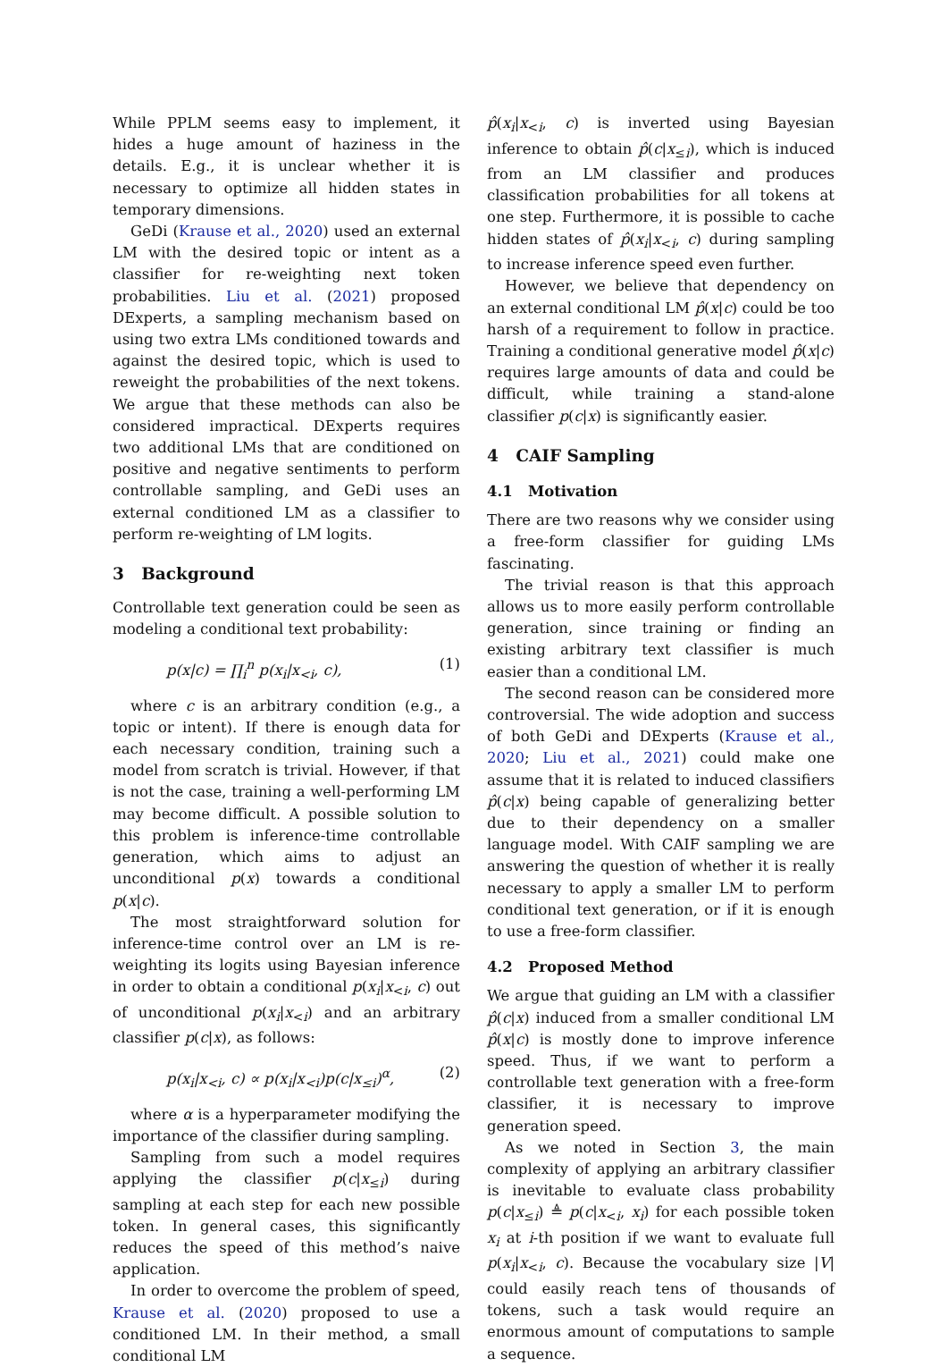While PPLM seems easy to implement, it hides a huge amount of haziness in the details. E.g., it is unclear whether it is necessary to optimize all hidden states in temporary dimensions.
GeDi (Krause et al., 2020) used an external LM with the desired topic or intent as a classifier for re-weighting next token probabilities. Liu et al. (2021) proposed DExperts, a sampling mechanism based on using two extra LMs conditioned towards and against the desired topic, which is used to reweight the probabilities of the next tokens. We argue that these methods can also be considered impractical. DExperts requires two additional LMs that are conditioned on positive and negative sentiments to perform controllable sampling, and GeDi uses an external conditioned LM as a classifier to perform re-weighting of LM logits.
3 Background
Controllable text generation could be seen as modeling a conditional text probability:
p(x|c) = ∏<sub>i</sub><sup>n</sup> p(x<sub>i</sub>|x<sub><i</sub>, c), (1)
where c is an arbitrary condition (e.g., a topic or intent). If there is enough data for each necessary condition, training such a model from scratch is trivial. However, if that is not the case, training a well-performing LM may become difficult. A possible solution to this problem is inference-time controllable generation, which aims to adjust an unconditional p(x) towards a conditional p(x|c).
The most straightforward solution for inference-time control over an LM is re-weighting its logits using Bayesian inference in order to obtain a conditional p(x<sub>i</sub>|x<sub><i</sub>, c) out of unconditional p(x<sub>i</sub>|x<sub><i</sub>) and an arbitrary classifier p(c|x), as follows:
p(x<sub>i</sub>|x<sub><i</sub>, c) ∝ p(x<sub>i</sub>|x<sub><i</sub>)p(c|x<sub>≤i</sub>)<sup>α</sup>, (2)
where α is a hyperparameter modifying the importance of the classifier during sampling.
Sampling from such a model requires applying the classifier p(c|x<sub>≤i</sub>) during sampling at each step for each new possible token. In general cases, this significantly reduces the speed of this method’s naive application.
In order to overcome the problem of speed, Krause et al. (2020) proposed to use a conditioned LM. In their method, a small conditional LM
p̂(x<sub>i</sub>|x<sub><i</sub>, c) is inverted using Bayesian inference to obtain p̂(c|x<sub>≤i</sub>), which is induced from an LM classifier and produces classification probabilities for all tokens at one step. Furthermore, it is possible to cache hidden states of p̂(x<sub>i</sub>|x<sub><i</sub>, c) during sampling to increase inference speed even further.
However, we believe that dependency on an external conditional LM p̂(x|c) could be too harsh of a requirement to follow in practice. Training a conditional generative model p̂(x|c) requires large amounts of data and could be difficult, while training a stand-alone classifier p(c|x) is significantly easier.
4 CAIF Sampling
4.1 Motivation
There are two reasons why we consider using a free-form classifier for guiding LMs fascinating.
The trivial reason is that this approach allows us to more easily perform controllable generation, since training or finding an existing arbitrary text classifier is much easier than a conditional LM.
The second reason can be considered more controversial. The wide adoption and success of both GeDi and DExperts (Krause et al., 2020; Liu et al., 2021) could make one assume that it is related to induced classifiers p̂(c|x) being capable of generalizing better due to their dependency on a smaller language model. With CAIF sampling we are answering the question of whether it is really necessary to apply a smaller LM to perform conditional text generation, or if it is enough to use a free-form classifier.
4.2 Proposed Method
We argue that guiding an LM with a classifier p̂(c|x) induced from a smaller conditional LM p̂(x|c) is mostly done to improve inference speed. Thus, if we want to perform a controllable text generation with a free-form classifier, it is necessary to improve generation speed.
As we noted in Section 3, the main complexity of applying an arbitrary classifier is inevitable to evaluate class probability p(c|x<sub>≤i</sub>) ≜ p(c|x<sub><i</sub>, x<sub>i</sub>) for each possible token x<sub>i</sub> at i-th position if we want to evaluate full p(x<sub>i</sub>|x<sub><i</sub>, c). Because the vocabulary size |V| could easily reach tens of thousands of tokens, such a task would require an enormous amount of computations to sample a sequence.